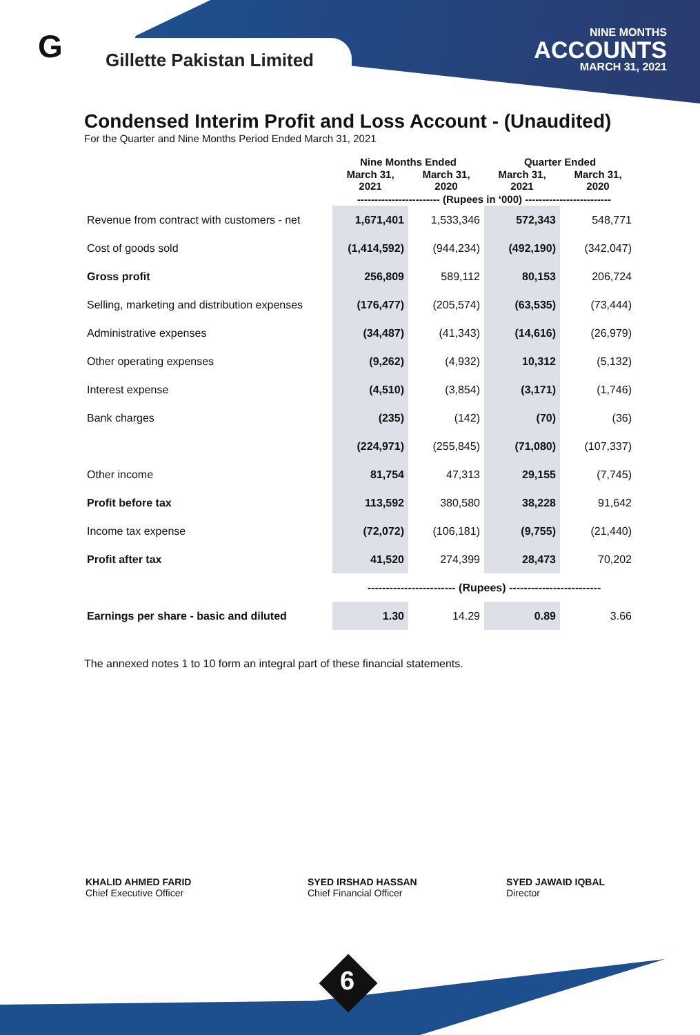G Gillette Pakistan Limited
NINE MONTHS
ACCOUNTS
MARCH 31, 2021
Condensed Interim Profit and Loss Account - (Unaudited)
For the Quarter and Nine Months Period Ended March 31, 2021
| | Nine Months Ended | | Quarter Ended | |
| --- | --- | --- | --- | --- |
| | March 31, 2021 | March 31, 2020 | March 31, 2021 | March 31, 2020 |
| | ------------------------ (Rupees in ‘000) ------------------------- | | | |
| Revenue from contract with customers - net | 1,671,401 | 1,533,346 | 572,343 | 548,771 |
| Cost of goods sold | (1,414,592) | (944,234) | (492,190) | (342,047) |
| Gross profit | 256,809 | 589,112 | 80,153 | 206,724 |
| Selling, marketing and distribution expenses | (176,477) | (205,574) | (63,535) | (73,444) |
| Administrative expenses | (34,487) | (41,343) | (14,616) | (26,979) |
| Other operating expenses | (9,262) | (4,932) | 10,312 | (5,132) |
| Interest expense | (4,510) | (3,854) | (3,171) | (1,746) |
| Bank charges | (235) | (142) | (70) | (36) |
| | (224,971) | (255,845) | (71,080) | (107,337) |
| Other income | 81,754 | 47,313 | 29,155 | (7,745) |
| Profit before tax | 113,592 | 380,580 | 38,228 | 91,642 |
| Income tax expense | (72,072) | (106,181) | (9,755) | (21,440) |
| Profit after tax | 41,520 | 274,399 | 28,473 | 70,202 |
| | ------------------------ (Rupees) ------------------------- | | | |
| Earnings per share - basic and diluted | 1.30 | 14.29 | 0.89 | 3.66 |
The annexed notes 1 to 10 form an integral part of these financial statements.
KHALID AHMED FARID
Chief Executive Officer
SYED IRSHAD HASSAN
Chief Financial Officer
SYED JAWAID IQBAL
Director
6